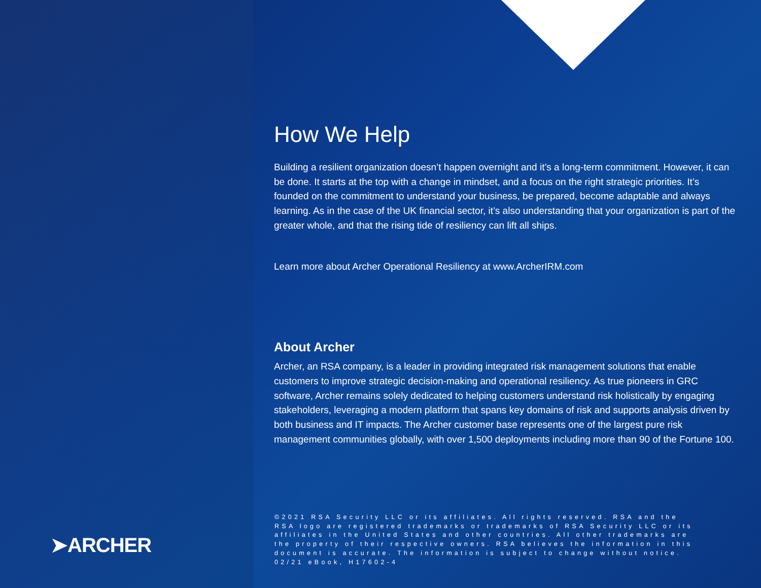How We Help
Building a resilient organization doesn’t happen overnight and it’s a long-term commitment. However, it can be done. It starts at the top with a change in mindset, and a focus on the right strategic priorities. It’s founded on the commitment to understand your business, be prepared, become adaptable and always learning. As in the case of the UK financial sector, it’s also understanding that your organization is part of the greater whole, and that the rising tide of resiliency can lift all ships.
Learn more about Archer Operational Resiliency at www.ArcherIRM.com
About Archer
Archer, an RSA company, is a leader in providing integrated risk management solutions that enable customers to improve strategic decision-making and operational resiliency. As true pioneers in GRC software, Archer remains solely dedicated to helping customers understand risk holistically by engaging stakeholders, leveraging a modern platform that spans key domains of risk and supports analysis driven by both business and IT impacts. The Archer customer base represents one of the largest pure risk management communities globally, with over 1,500 deployments including more than 90 of the Fortune 100.
➤ARCHER
©2021 RSA Security LLC or its affiliates. All rights reserved. RSA and the RSA logo are registered trademarks or trademarks of RSA Security LLC or its affiliates in the United States and other countries. All other trademarks are the property of their respective owners. RSA believes the information in this document is accurate. The information is subject to change without notice. 02/21 eBook, H17602-4